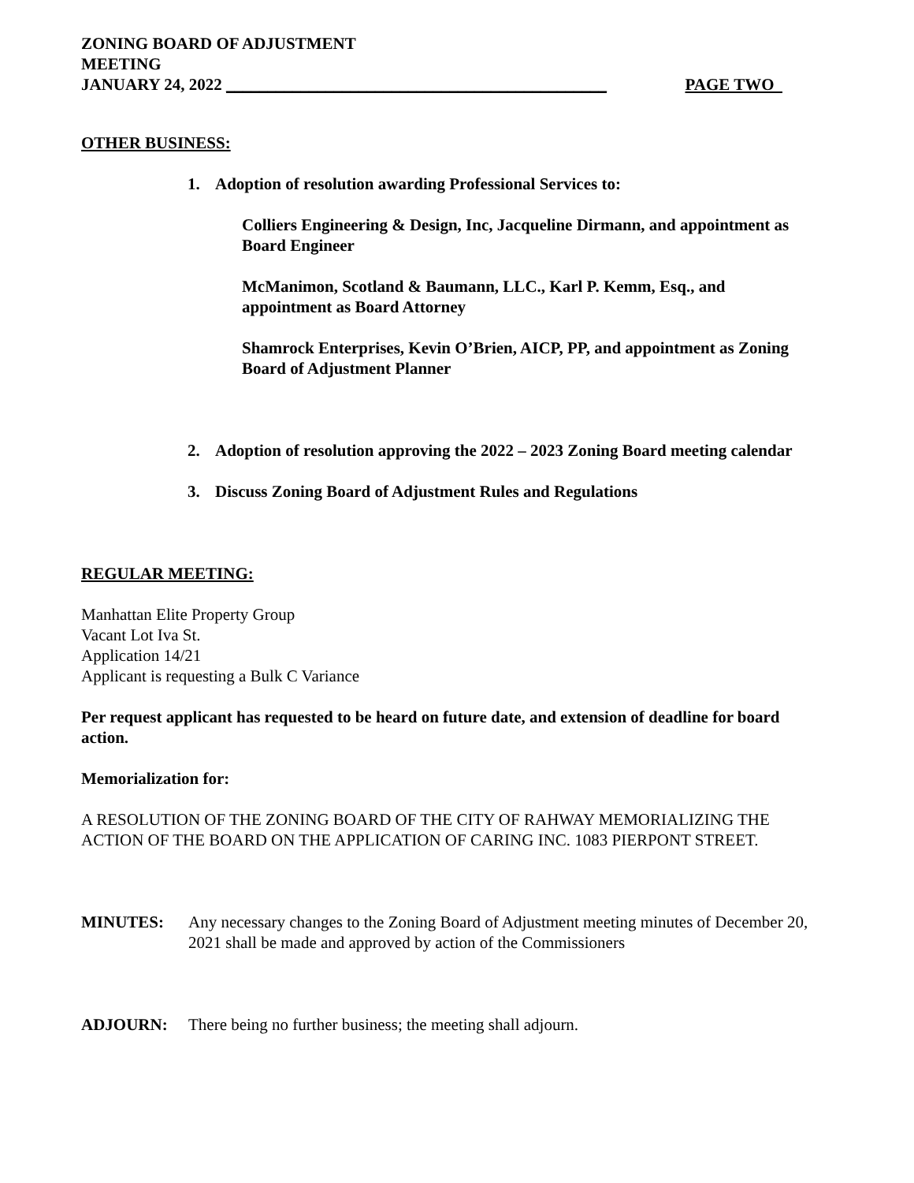ZONING BOARD OF ADJUSTMENT
MEETING
JANUARY 24, 2022 ______________________________________________ PAGE TWO
OTHER BUSINESS:
1. Adoption of resolution awarding Professional Services to:
Colliers Engineering & Design, Inc, Jacqueline Dirmann, and appointment as Board Engineer
McManimon, Scotland & Baumann, LLC., Karl P. Kemm, Esq., and appointment as Board Attorney
Shamrock Enterprises, Kevin O’Brien, AICP, PP, and appointment as Zoning Board of Adjustment Planner
2. Adoption of resolution approving the 2022 – 2023 Zoning Board meeting calendar
3. Discuss Zoning Board of Adjustment Rules and Regulations
REGULAR MEETING:
Manhattan Elite Property Group
Vacant Lot Iva St.
Application 14/21
Applicant is requesting a Bulk C Variance
Per request applicant has requested to be heard on future date, and extension of deadline for board action.
Memorialization for:
A RESOLUTION OF THE ZONING BOARD OF THE CITY OF RAHWAY MEMORIALIZING THE ACTION OF THE BOARD ON THE APPLICATION OF CARING INC. 1083 PIERPONT STREET.
MINUTES: Any necessary changes to the Zoning Board of Adjustment meeting minutes of December 20, 2021 shall be made and approved by action of the Commissioners
ADJOURN: There being no further business; the meeting shall adjourn.